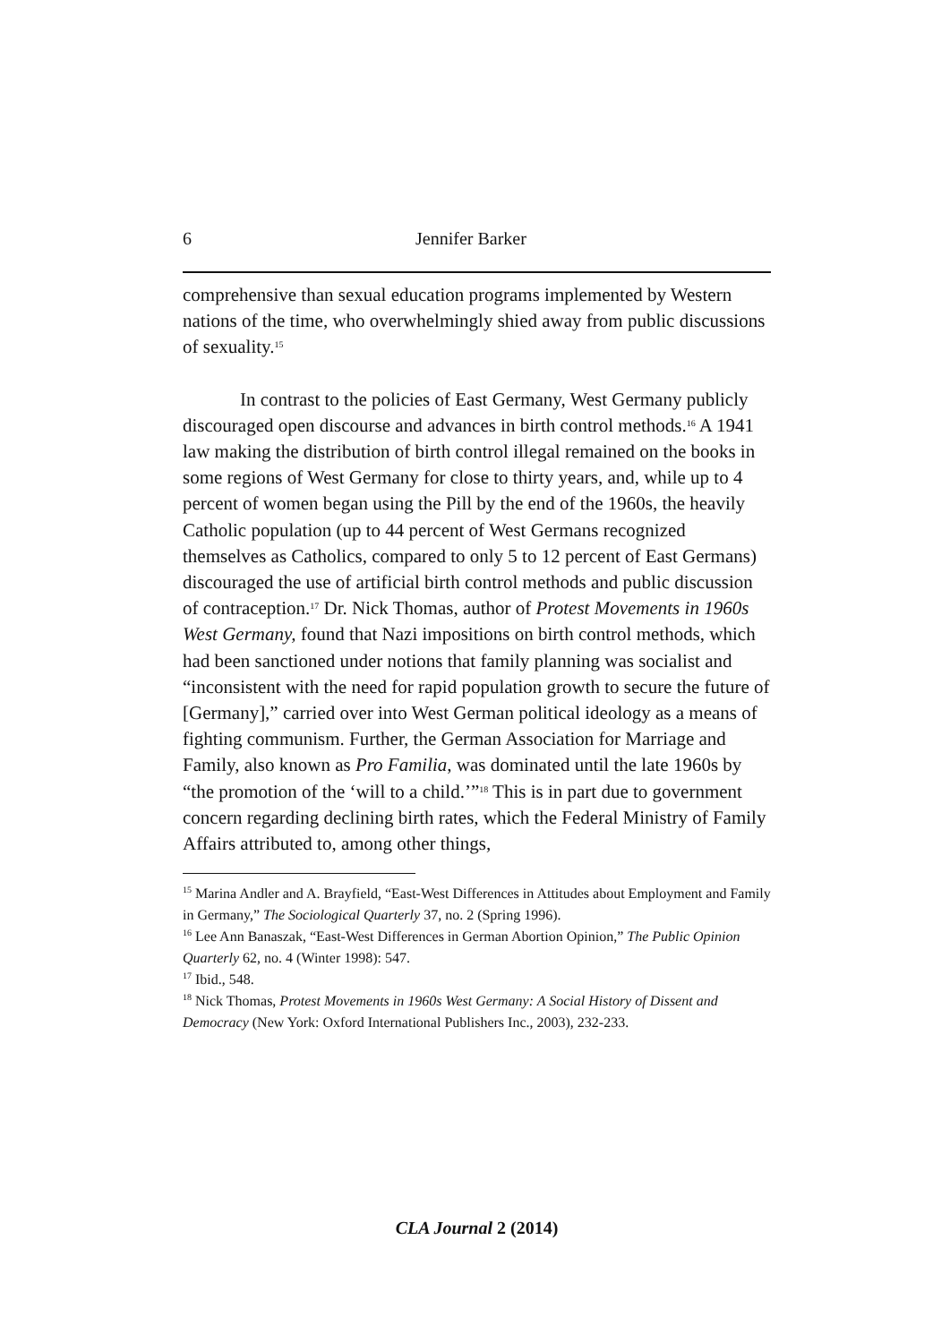6 Jennifer Barker
comprehensive than sexual education programs implemented by Western nations of the time, who overwhelmingly shied away from public discussions of sexuality.<sup>15</sup>
In contrast to the policies of East Germany, West Germany publicly discouraged open discourse and advances in birth control methods.<sup>16</sup> A 1941 law making the distribution of birth control illegal remained on the books in some regions of West Germany for close to thirty years, and, while up to 4 percent of women began using the Pill by the end of the 1960s, the heavily Catholic population (up to 44 percent of West Germans recognized themselves as Catholics, compared to only 5 to 12 percent of East Germans) discouraged the use of artificial birth control methods and public discussion of contraception.<sup>17</sup> Dr. Nick Thomas, author of Protest Movements in 1960s West Germany, found that Nazi impositions on birth control methods, which had been sanctioned under notions that family planning was socialist and “inconsistent with the need for rapid population growth to secure the future of [Germany],” carried over into West German political ideology as a means of fighting communism. Further, the German Association for Marriage and Family, also known as Pro Familia, was dominated until the late 1960s by “the promotion of the ‘will to a child.’”<sup>18</sup> This is in part due to government concern regarding declining birth rates, which the Federal Ministry of Family Affairs attributed to, among other things,
<sup>15</sup> Marina Andler and A. Brayfield, “East-West Differences in Attitudes about Employment and Family in Germany,” The Sociological Quarterly 37, no. 2 (Spring 1996).
<sup>16</sup> Lee Ann Banaszak, “East-West Differences in German Abortion Opinion,” The Public Opinion Quarterly 62, no. 4 (Winter 1998): 547.
<sup>17</sup> Ibid., 548.
<sup>18</sup> Nick Thomas, Protest Movements in 1960s West Germany: A Social History of Dissent and Democracy (New York: Oxford International Publishers Inc., 2003), 232-233.
CLA Journal 2 (2014)